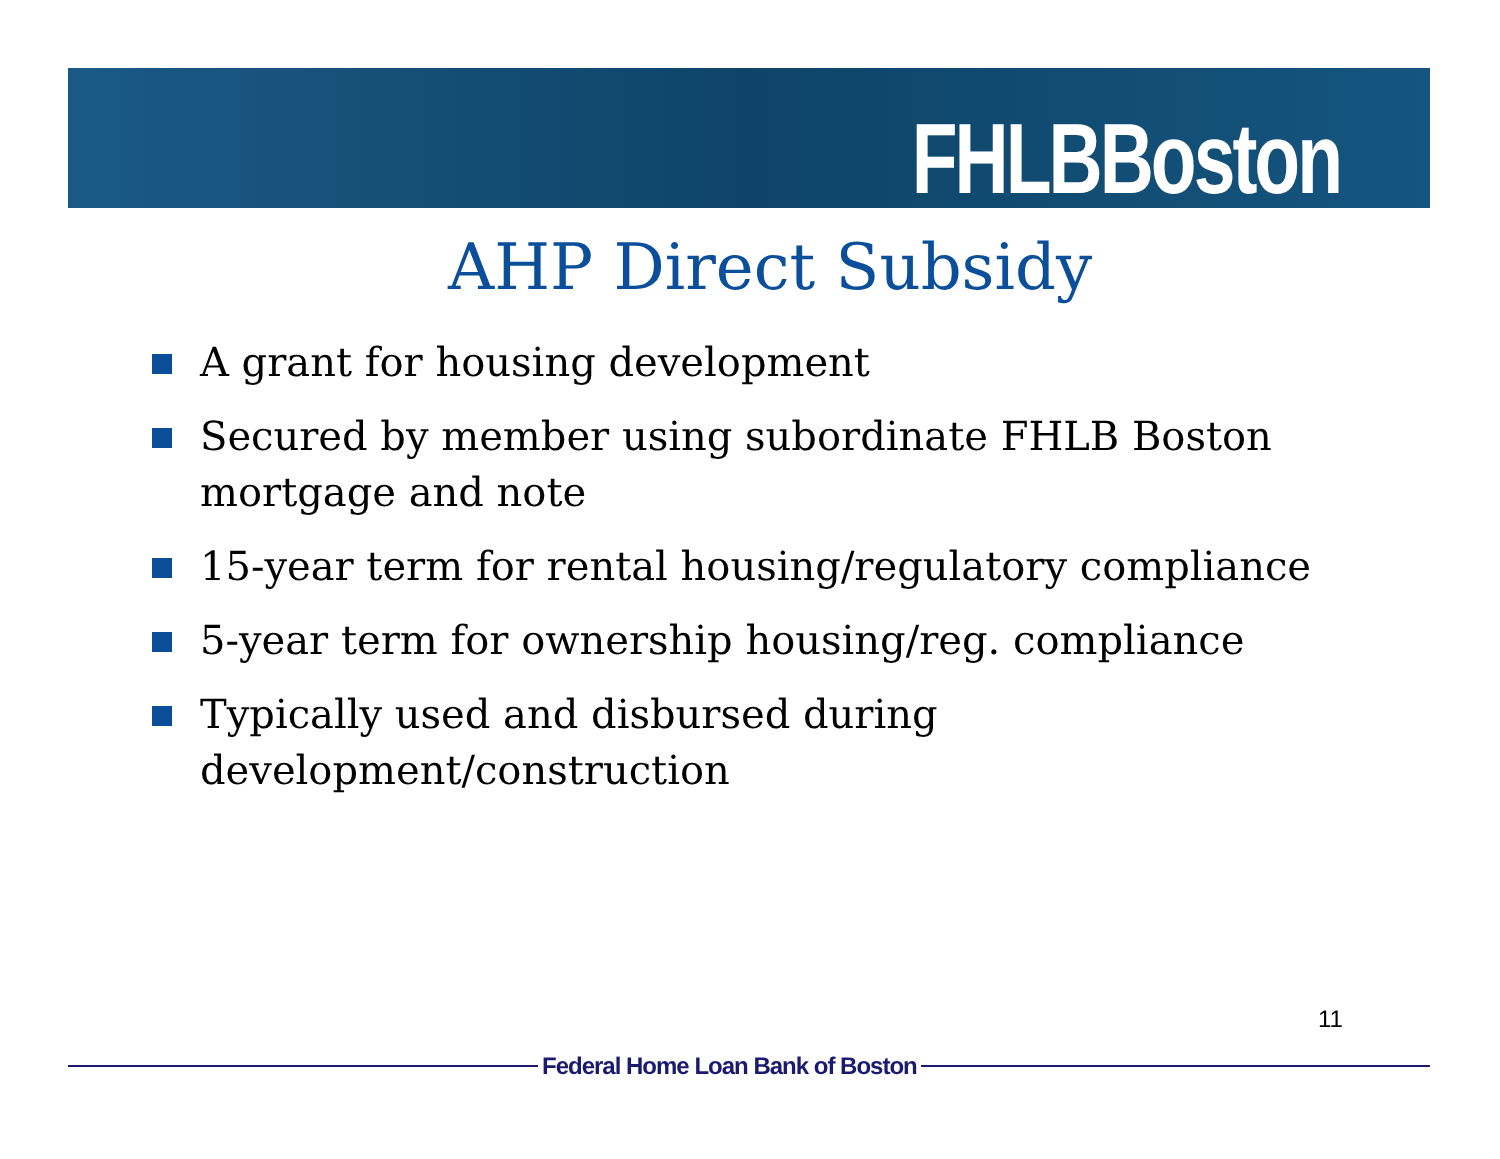FHLBBoston
AHP Direct Subsidy
A grant for housing development
Secured by member using subordinate FHLB Boston mortgage and note
15-year term for rental housing/regulatory compliance
5-year term for ownership housing/reg. compliance
Typically used and disbursed during development/construction
11
Federal Home Loan Bank of Boston